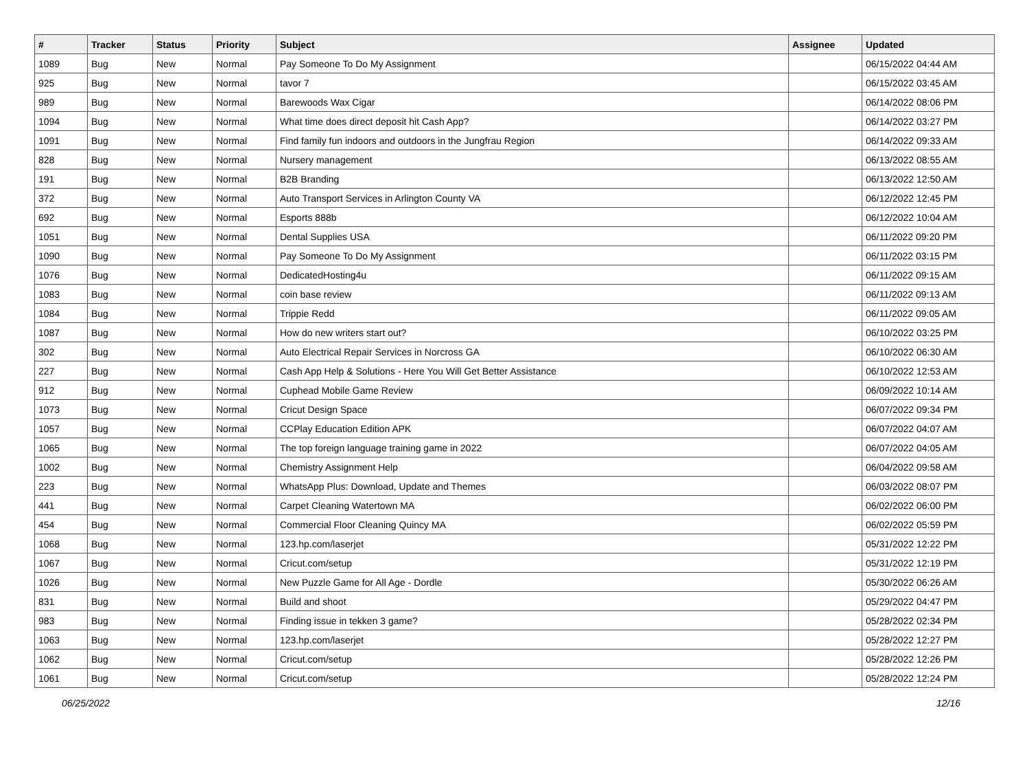| # | Tracker | Status | Priority | Subject | Assignee | Updated |
| --- | --- | --- | --- | --- | --- | --- |
| 1089 | Bug | New | Normal | Pay Someone To Do My Assignment | | 06/15/2022 04:44 AM |
| 925 | Bug | New | Normal | tavor 7 | | 06/15/2022 03:45 AM |
| 989 | Bug | New | Normal | Barewoods Wax Cigar | | 06/14/2022 08:06 PM |
| 1094 | Bug | New | Normal | What time does direct deposit hit Cash App? | | 06/14/2022 03:27 PM |
| 1091 | Bug | New | Normal | Find family fun indoors and outdoors in the Jungfrau Region | | 06/14/2022 09:33 AM |
| 828 | Bug | New | Normal | Nursery management | | 06/13/2022 08:55 AM |
| 191 | Bug | New | Normal | B2B Branding | | 06/13/2022 12:50 AM |
| 372 | Bug | New | Normal | Auto Transport Services in Arlington County VA | | 06/12/2022 12:45 PM |
| 692 | Bug | New | Normal | Esports 888b | | 06/12/2022 10:04 AM |
| 1051 | Bug | New | Normal | Dental Supplies USA | | 06/11/2022 09:20 PM |
| 1090 | Bug | New | Normal | Pay Someone To Do My Assignment | | 06/11/2022 03:15 PM |
| 1076 | Bug | New | Normal | DedicatedHosting4u | | 06/11/2022 09:15 AM |
| 1083 | Bug | New | Normal | coin base review | | 06/11/2022 09:13 AM |
| 1084 | Bug | New | Normal | Trippie Redd | | 06/11/2022 09:05 AM |
| 1087 | Bug | New | Normal | How do new writers start out? | | 06/10/2022 03:25 PM |
| 302 | Bug | New | Normal | Auto Electrical Repair Services in Norcross GA | | 06/10/2022 06:30 AM |
| 227 | Bug | New | Normal | Cash App Help & Solutions - Here You Will Get Better Assistance | | 06/10/2022 12:53 AM |
| 912 | Bug | New | Normal | Cuphead Mobile Game Review | | 06/09/2022 10:14 AM |
| 1073 | Bug | New | Normal | Cricut Design Space | | 06/07/2022 09:34 PM |
| 1057 | Bug | New | Normal | CCPlay Education Edition APK | | 06/07/2022 04:07 AM |
| 1065 | Bug | New | Normal | The top foreign language training game in 2022 | | 06/07/2022 04:05 AM |
| 1002 | Bug | New | Normal | Chemistry Assignment Help | | 06/04/2022 09:58 AM |
| 223 | Bug | New | Normal | WhatsApp Plus: Download, Update and Themes | | 06/03/2022 08:07 PM |
| 441 | Bug | New | Normal | Carpet Cleaning Watertown MA | | 06/02/2022 06:00 PM |
| 454 | Bug | New | Normal | Commercial Floor Cleaning Quincy MA | | 06/02/2022 05:59 PM |
| 1068 | Bug | New | Normal | 123.hp.com/laserjet | | 05/31/2022 12:22 PM |
| 1067 | Bug | New | Normal | Cricut.com/setup | | 05/31/2022 12:19 PM |
| 1026 | Bug | New | Normal | New Puzzle Game for All Age - Dordle | | 05/30/2022 06:26 AM |
| 831 | Bug | New | Normal | Build and shoot | | 05/29/2022 04:47 PM |
| 983 | Bug | New | Normal | Finding issue in tekken 3 game? | | 05/28/2022 02:34 PM |
| 1063 | Bug | New | Normal | 123.hp.com/laserjet | | 05/28/2022 12:27 PM |
| 1062 | Bug | New | Normal | Cricut.com/setup | | 05/28/2022 12:26 PM |
| 1061 | Bug | New | Normal | Cricut.com/setup | | 05/28/2022 12:24 PM |
06/25/2022 12/16